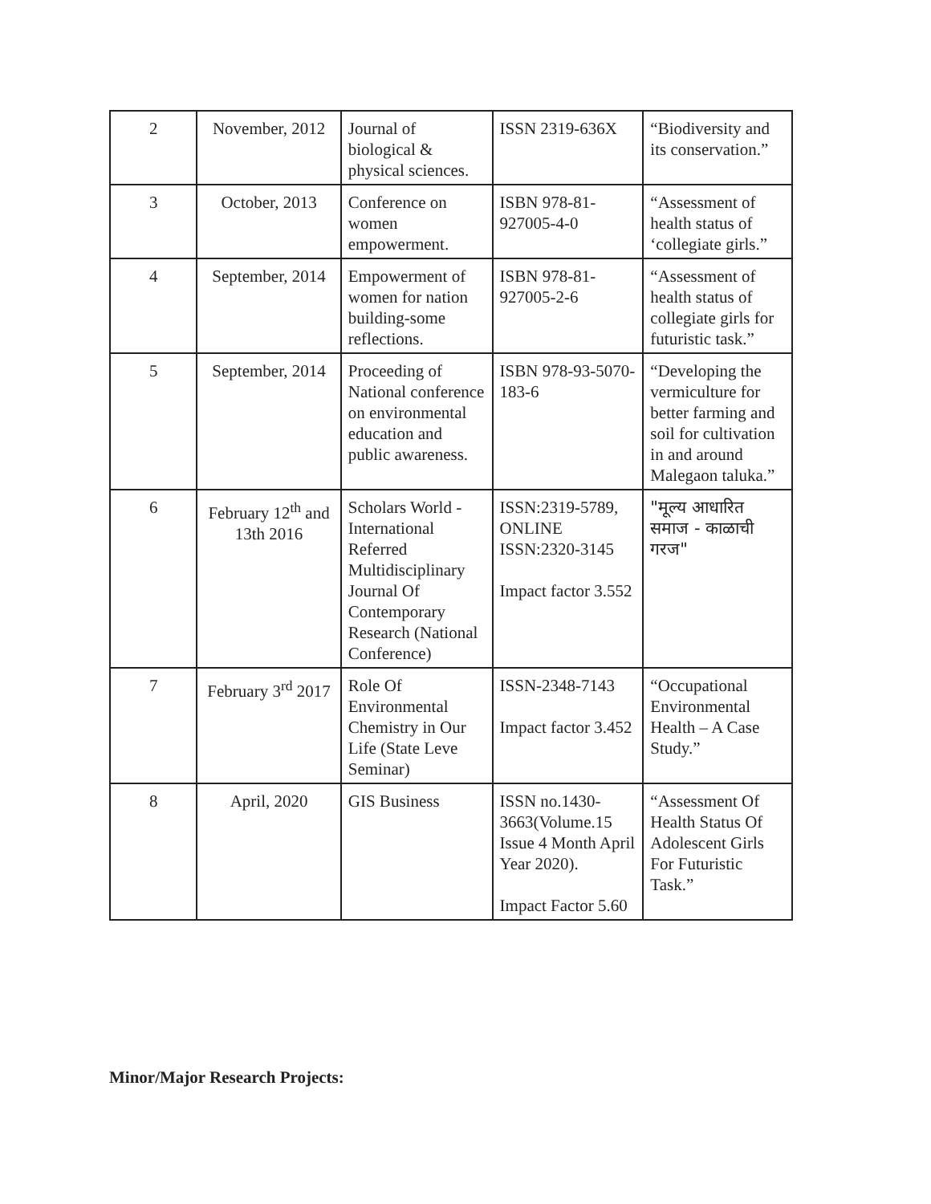| 2 | November, 2012 | Journal of biological & physical sciences. | ISSN 2319-636X | “Biodiversity and its conservation.” |
| 3 | October, 2013 | Conference on women empowerment. | ISBN 978-81-927005-4-0 | “Assessment of health status of ‘collegiate girls.” |
| 4 | September, 2014 | Empowerment of women for nation building-some reflections. | ISBN 978-81-927005-2-6 | “Assessment of health status of collegiate girls for futuristic task.” |
| 5 | September, 2014 | Proceeding of National conference on environmental education and public awareness. | ISBN 978-93-5070-183-6 | “Developing the vermiculture for better farming and soil for cultivation in and around Malegaon taluka.” |
| 6 | February 12<sup>th</sup> and 13th 2016 | Scholars World - International Referred Multidisciplinary Journal Of Contemporary Research (National Conference) | ISSN:2319-5789, ONLINE ISSN:2320-3145 Impact factor 3.552 | "मूल्य आधारित समाज - काळाची गरज" |
| 7 | February 3<sup>rd</sup> 2017 | Role Of Environmental Chemistry in Our Life (State Leve Seminar) | ISSN-2348-7143 Impact factor 3.452 | “Occupational Environmental Health – A Case Study.” |
| 8 | April, 2020 | GIS Business | ISSN no.1430-3663(Volume.15 Issue 4 Month April Year 2020). Impact Factor 5.60 | “Assessment Of Health Status Of Adolescent Girls For Futuristic Task.” |
Minor/Major Research Projects: